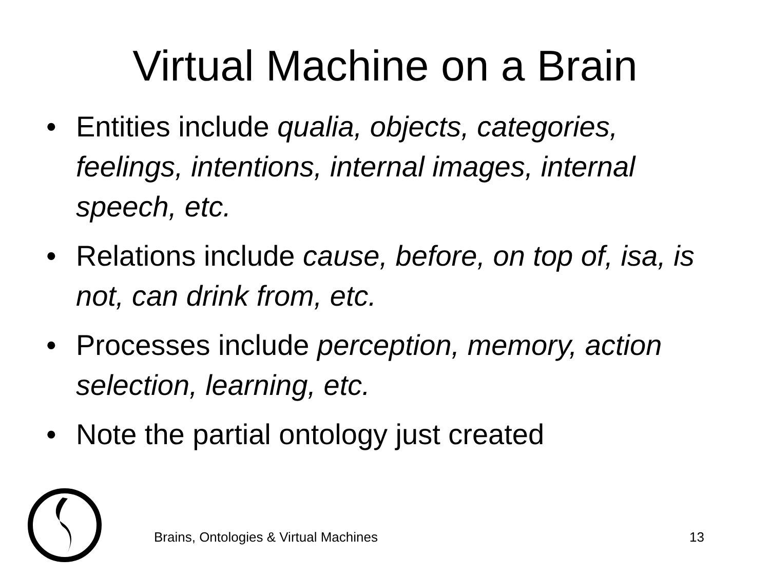Virtual Machine on a Brain
• Entities include qualia, objects, categories, feelings, intentions, internal images, internal speech, etc.
• Relations include cause, before, on top of, isa, is not, can drink from, etc.
• Processes include perception, memory, action selection, learning, etc.
• Note the partial ontology just created
Brains, Ontologies & Virtual Machines 13